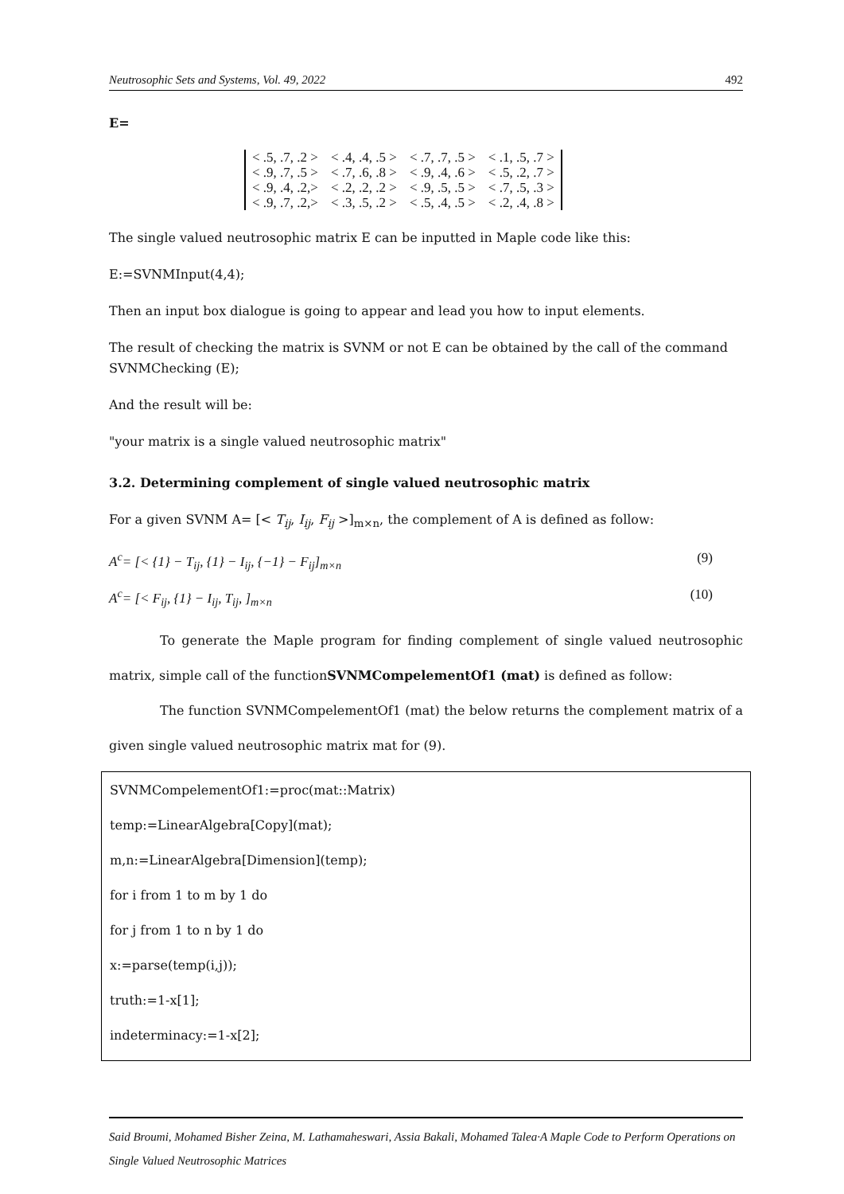Neutrosophic Sets and Systems, Vol. 49, 2022 492
E=
| < .5, .7, .2 > | < .4, .4, .5 > | < .7, .7, .5 > | < .1, .5, .7 > |
| < .9, .7, .5 > | < .7, .6, .8 > | < .9, .4, .6 > | < .5, .2, .7 > |
| < .9, .4, .2,> | < .2, .2, .2 > | < .9, .5, .5 > | < .7, .5, .3 > |
| < .9, .7, .2,> | < .3, .5, .2 > | < .5, .4, .5 > | < .2, .4, .8 > |
The single valued neutrosophic matrix E can be inputted in Maple code like this:
E:=SVNMInput(4,4);
Then an input box dialogue is going to appear and lead you how to input elements.
The result of checking the matrix is SVNM or not E can be obtained by the call of the command SVNMChecking (E);
And the result will be:
"your matrix is a single valued neutrosophic matrix"
3.2. Determining complement of single valued neutrosophic matrix
For a given SVNM A= [< T<sub>ij</sub>, I<sub>ij</sub>, F<sub>ij</sub> >]<sub>m×n</sub>, the complement of A is defined as follow:
A<sup>c</sup>= [< {1} − T<sub>ij</sub>, {1} − I<sub>ij</sub>, {−1} − F<sub>ij</sub>]<sub>m×n</sub> (9)
A<sup>c</sup>= [< F<sub>ij</sub>, {1} − I<sub>ij</sub>, T<sub>ij</sub>, ]<sub>m×n</sub> (10)
To generate the Maple program for finding complement of single valued neutrosophic matrix, simple call of the functionSVNMCompelementOf1 (mat) is defined as follow:
The function SVNMCompelementOf1 (mat) the below returns the complement matrix of a given single valued neutrosophic matrix mat for (9).
SVNMCompelementOf1:=proc(mat::Matrix)
temp:=LinearAlgebra[Copy](mat);
m,n:=LinearAlgebra[Dimension](temp);
for i from 1 to m by 1 do
for j from 1 to n by 1 do
x:=parse(temp(i,j));
truth:=1-x[1];
indeterminacy:=1-x[2];
Said Broumi, Mohamed Bisher Zeina, M. Lathamaheswari, Assia Bakali, Mohamed Talea·A Maple Code to Perform Operations on Single Valued Neutrosophic Matrices